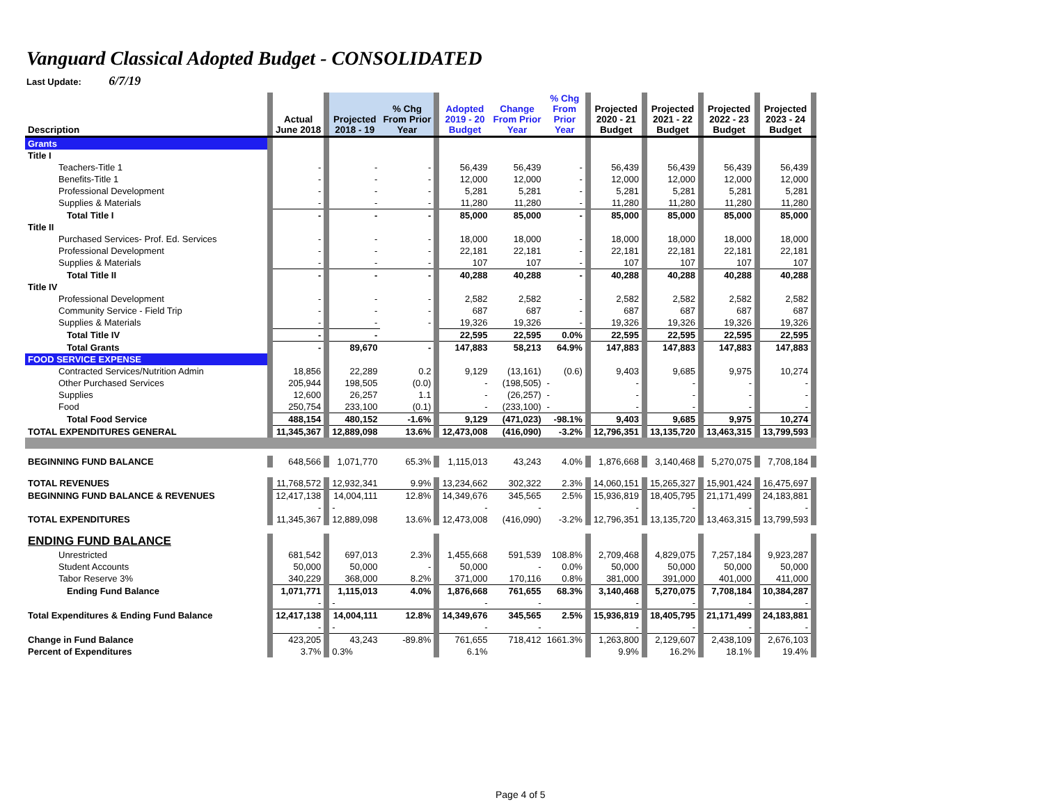Vanguard Classical Adopted Budget - CONSOLIDATED
Last Update: 6/7/19
| Description | | Actual June 2018 | | Projected 2018 - 19 | % Chg From Prior Year | | Adopted 2019 - 20 Budget | Change From Prior Year | % Chg From Prior Year | | Projected 2020 - 21 Budget | | Projected 2021 - 22 Budget | | Projected 2022 - 23 Budget | | Projected 2023 - 24 Budget | |
| Grants | | | | | | | | | | | | | | | | | | |
| Title I | | | | | | | | | | | | | | | | | | |
| Teachers-Title 1 | | - | | - | - | | 56,439 | 56,439 | - | | 56,439 | | 56,439 | | 56,439 | | 56,439 | |
| Benefits-Title 1 | | - | | - | - | | 12,000 | 12,000 | - | | 12,000 | | 12,000 | | 12,000 | | 12,000 | |
| Professional Development | | - | | - | - | | 5,281 | 5,281 | - | | 5,281 | | 5,281 | | 5,281 | | 5,281 | |
| Supplies & Materials | | - | | - | - | | 11,280 | 11,280 | - | | 11,280 | | 11,280 | | 11,280 | | 11,280 | |
| Total Title I | | - | | - | - | | 85,000 | 85,000 | - | | 85,000 | | 85,000 | | 85,000 | | 85,000 | |
| Title II | | | | | | | | | | | | | | | | | | |
| Purchased Services- Prof. Ed. Services | | - | | - | - | | 18,000 | 18,000 | - | | 18,000 | | 18,000 | | 18,000 | | 18,000 | |
| Professional Development | | - | | - | - | | 22,181 | 22,181 | - | | 22,181 | | 22,181 | | 22,181 | | 22,181 | |
| Supplies & Materials | | - | | - | - | | 107 | 107 | - | | 107 | | 107 | | 107 | | 107 | |
| Total Title II | | - | | - | - | | 40,288 | 40,288 | - | | 40,288 | | 40,288 | | 40,288 | | 40,288 | |
| Title IV | | | | | | | | | | | | | | | | | | |
| Professional Development | | - | | - | - | | 2,582 | 2,582 | - | | 2,582 | | 2,582 | | 2,582 | | 2,582 | |
| Community Service - Field Trip | | - | | - | - | | 687 | 687 | - | | 687 | | 687 | | 687 | | 687 | |
| Supplies & Materials | | - | | - | - | | 19,326 | 19,326 | - | | 19,326 | | 19,326 | | 19,326 | | 19,326 | |
| Total Title IV | | - | | - | | | 22,595 | 22,595 | 0.0% | | 22,595 | | 22,595 | | 22,595 | | 22,595 | |
| Total Grants | | - | | 89,670 | - | | 147,883 | 58,213 | 64.9% | | 147,883 | | 147,883 | | 147,883 | | 147,883 | |
| FOOD SERVICE EXPENSE | | | | | | | | | | | | | | | | | | |
| Contracted Services/Nutrition Admin | | 18,856 | | 22,289 | 0.2 | | 9,129 | (13,161) | (0.6) | | 9,403 | | 9,685 | | 9,975 | | 10,274 | |
| Other Purchased Services | | 205,944 | | 198,505 | (0.0) | | - | (198,505) | - | | - | | - | | - | | - | |
| Supplies | | 12,600 | | 26,257 | 1.1 | | - | (26,257) | - | | - | | - | | - | | - | |
| Food | | 250,754 | | 233,100 | (0.1) | | - | (233,100) | - | | - | | - | | - | | - | |
| Total Food Service | | 488,154 | | 480,152 | -1.6% | | 9,129 | (471,023) | -98.1% | | 9,403 | | 9,685 | | 9,975 | | 10,274 | |
| TOTAL EXPENDITURES GENERAL | | 11,345,367 | | 12,889,098 | 13.6% | | 12,473,008 | (416,090) | -3.2% | | 12,796,351 | | 13,135,720 | | 13,463,315 | | 13,799,593 | |
| BEGINNING FUND BALANCE | | 648,566 | | 1,071,770 | 65.3% | | 1,115,013 | 43,243 | 4.0% | | 1,876,668 | | 3,140,468 | | 5,270,075 | | 7,708,184 | |
| TOTAL REVENUES | | 11,768,572 | | 12,932,341 | 9.9% | | 13,234,662 | 302,322 | 2.3% | | 14,060,151 | | 15,265,327 | | 15,901,424 | | 16,475,697 | |
| BEGINNING FUND BALANCE & REVENUES | | 12,417,138 | | 14,004,111 | 12.8% | | 14,349,676 | 345,565 | 2.5% | | 15,936,819 | | 18,405,795 | | 21,171,499 | | 24,183,881 | |
| | | - | | - | | | - | - | | | - | | - | | - | | - | |
| TOTAL EXPENDITURES | | 11,345,367 | | 12,889,098 | 13.6% | | 12,473,008 | (416,090) | -3.2% | | 12,796,351 | | 13,135,720 | | 13,463,315 | | 13,799,593 | |
| ENDING FUND BALANCE | | | | | | | | | | | | | | | | | | |
| Unrestricted | | 681,542 | | 697,013 | 2.3% | | 1,455,668 | 591,539 | 108.8% | | 2,709,468 | | 4,829,075 | | 7,257,184 | | 9,923,287 | |
| Student Accounts | | 50,000 | | 50,000 | - | | 50,000 | - | 0.0% | | 50,000 | | 50,000 | | 50,000 | | 50,000 | |
| Tabor Reserve 3% | | 340,229 | | 368,000 | 8.2% | | 371,000 | 170,116 | 0.8% | | 381,000 | | 391,000 | | 401,000 | | 411,000 | |
| Ending Fund Balance | | 1,071,771 | | 1,115,013 | 4.0% | | 1,876,668 | 761,655 | 68.3% | | 3,140,468 | | 5,270,075 | | 7,708,184 | | 10,384,287 | |
| | | - | | - | | | - | - | | | - | | - | | - | | - | |
| Total Expenditures & Ending Fund Balance | | 12,417,138 | | 14,004,111 | 12.8% | | 14,349,676 | 345,565 | 2.5% | | 15,936,819 | | 18,405,795 | | 21,171,499 | | 24,183,881 | |
| | | - | | - | | | - | - | | | - | | - | | - | | - | |
| Change in Fund Balance | | 423,205 | | 43,243 | -89.8% | | 761,655 | 718,412 | 1661.3% | | 1,263,800 | | 2,129,607 | | 2,438,109 | | 2,676,103 | |
| Percent of Expenditures | | 3.7% | | 0.3% | | | 6.1% | | | | 9.9% | | 16.2% | | 18.1% | | 19.4% | |
Page 4 of 5